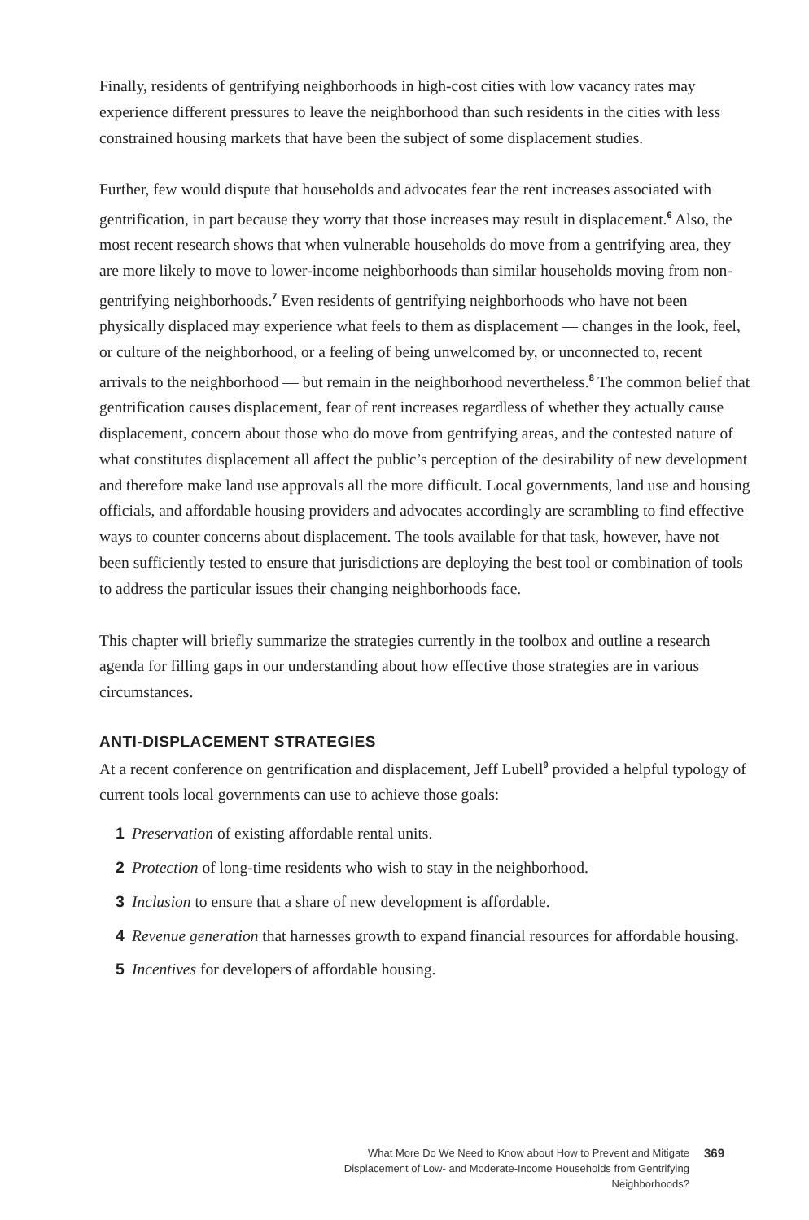Finally, residents of gentrifying neighborhoods in high-cost cities with low vacancy rates may experience different pressures to leave the neighborhood than such residents in the cities with less constrained housing markets that have been the subject of some displacement studies.
Further, few would dispute that households and advocates fear the rent increases associated with gentrification, in part because they worry that those increases may result in displacement.<sup>6</sup> Also, the most recent research shows that when vulnerable households do move from a gentrifying area, they are more likely to move to lower-income neighborhoods than similar households moving from non-gentrifying neighborhoods.<sup>7</sup> Even residents of gentrifying neighborhoods who have not been physically displaced may experience what feels to them as displacement — changes in the look, feel, or culture of the neighborhood, or a feeling of being unwelcomed by, or unconnected to, recent arrivals to the neighborhood — but remain in the neighborhood nevertheless.<sup>8</sup> The common belief that gentrification causes displacement, fear of rent increases regardless of whether they actually cause displacement, concern about those who do move from gentrifying areas, and the contested nature of what constitutes displacement all affect the public’s perception of the desirability of new development and therefore make land use approvals all the more difficult. Local governments, land use and housing officials, and affordable housing providers and advocates accordingly are scrambling to find effective ways to counter concerns about displacement. The tools available for that task, however, have not been sufficiently tested to ensure that jurisdictions are deploying the best tool or combination of tools to address the particular issues their changing neighborhoods face.
This chapter will briefly summarize the strategies currently in the toolbox and outline a research agenda for filling gaps in our understanding about how effective those strategies are in various circumstances.
ANTI-DISPLACEMENT STRATEGIES
At a recent conference on gentrification and displacement, Jeff Lubell<sup>9</sup> provided a helpful typology of current tools local governments can use to achieve those goals:
1 Preservation of existing affordable rental units.
2 Protection of long-time residents who wish to stay in the neighborhood.
3 Inclusion to ensure that a share of new development is affordable.
4 Revenue generation that harnesses growth to expand financial resources for affordable housing.
5 Incentives for developers of affordable housing.
What More Do We Need to Know about How to Prevent and Mitigate Displacement of Low- and Moderate-Income Households from Gentrifying Neighborhoods?
369